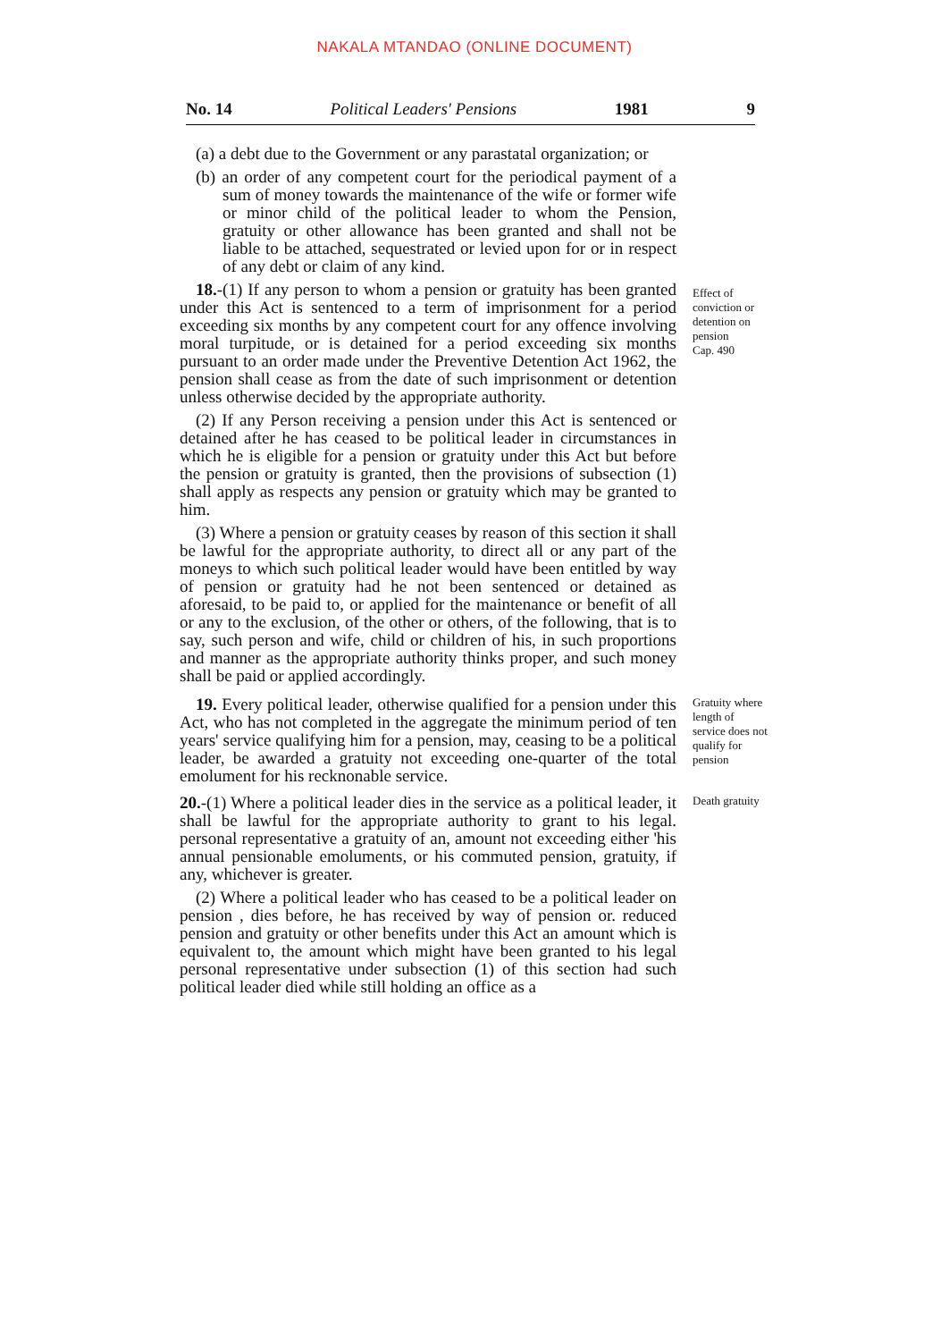NAKALA MTANDAO (ONLINE DOCUMENT)
No. 14 Political Leaders' Pensions 1981 9
(a) a debt due to the Government or any parastatal organization; or
(b) an order of any competent court for the periodical payment of a sum of money towards the maintenance of the wife or former wife or minor child of the political leader to whom the Pension, gratuity or other allowance has been granted and shall not be liable to be attached, sequestrated or levied upon for or in respect of any debt or claim of any kind.
18.-(1) If any person to whom a pension or gratuity has been granted under this Act is sentenced to a term of imprisonment for a period exceeding six months by any competent court for any offence involving moral turpitude, or is detained for a period exceeding six months pursuant to an order made under the Preventive Detention Act 1962, the pension shall cease as from the date of such imprisonment or detention unless otherwise decided by the appropriate authority.
(2) If any Person receiving a pension under this Act is sentenced or detained after he has ceased to be political leader in circumstances in which he is eligible for a pension or gratuity under this Act but before the pension or gratuity is granted, then the provisions of subsection (1) shall apply as respects any pension or gratuity which may be granted to him.
(3) Where a pension or gratuity ceases by reason of this section it shall be lawful for the appropriate authority, to direct all or any part of the moneys to which such political leader would have been entitled by way of pension or gratuity had he not been sentenced or detained as aforesaid, to be paid to, or applied for the maintenance or benefit of all or any to the exclusion, of the other or others, of the following, that is to say, such person and wife, child or children of his, in such proportions and manner as the appropriate authority thinks proper, and such money shall be paid or applied accordingly.
Effect of conviction or detention on pension
Cap. 490
19. Every political leader, otherwise qualified for a pension under this Act, who has not completed in the aggregate the minimum period of ten years' service qualifying him for a pension, may, ceasing to be a political leader, be awarded a gratuity not exceeding one-quarter of the total emolument for his recknonable service.
Gratuity where length of service does not qualify for pension
20.-(1) Where a political leader dies in the service as a political leader, it shall be lawful for the appropriate authority to grant to his legal. personal representative a gratuity of an, amount not exceeding either 'his annual pensionable emoluments, or his commuted pension, gratuity, if any, whichever is greater.
(2) Where a political leader who has ceased to be a political leader on pension , dies before, he has received by way of pension or. reduced pension and gratuity or other benefits under this Act an amount which is equivalent to, the amount which might have been granted to his legal personal representative under subsection (1) of this section had such political leader died while still holding an office as a
Death gratuity